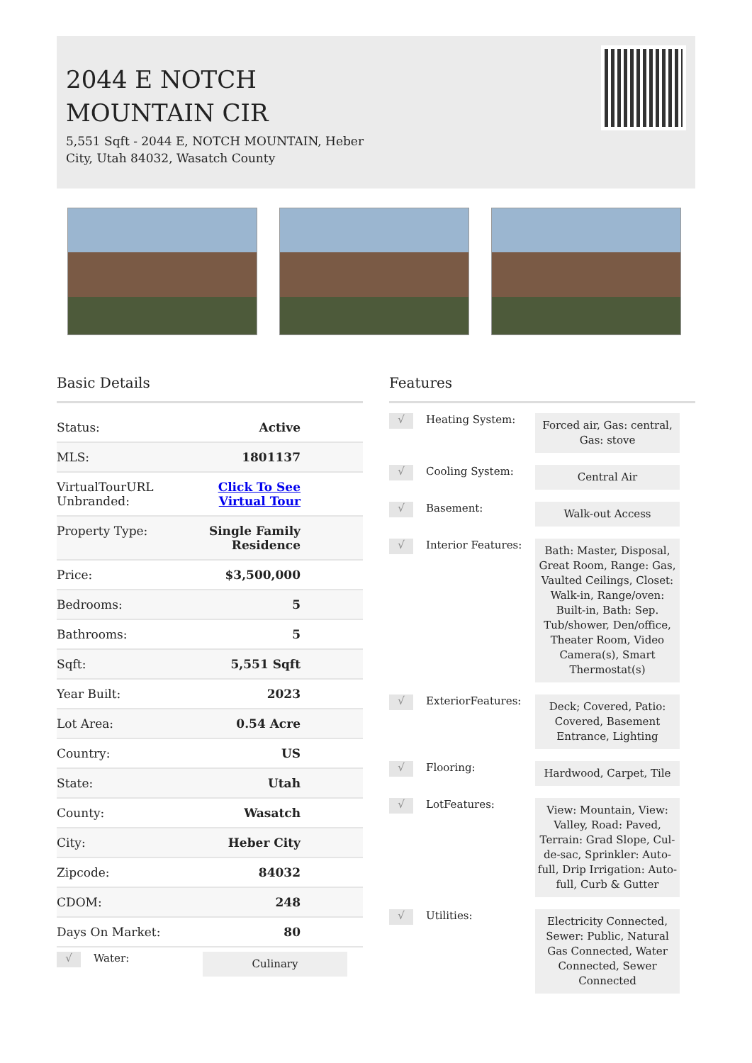2044 E NOTCH
MOUNTAIN CIR
5,551 Sqft - 2044 E, NOTCH MOUNTAIN, Heber City, Utah 84032, Wasatch County
Basic Details
| Status: | Active |
| MLS: | 1801137 |
| VirtualTourURL Unbranded: | Click To See Virtual Tour |
| Property Type: | Single Family Residence |
| Price: | $3,500,000 |
| Bedrooms: | 5 |
| Bathrooms: | 5 |
| Sqft: | 5,551 Sqft |
| Year Built: | 2023 |
| Lot Area: | 0.54 Acre |
| Country: | US |
| State: | Utah |
| County: | Wasatch |
| City: | Heber City |
| Zipcode: | 84032 |
| CDOM: | 248 |
| Days On Market: | 80 |
√
Water:
Culinary
Features
√
Heating System:
Forced air, Gas: central, Gas: stove
√
Cooling System:
Central Air
√
Basement:
Walk-out Access
√
Interior Features:
Bath: Master, Disposal, Great Room, Range: Gas, Vaulted Ceilings, Closet: Walk-in, Range/oven: Built-in, Bath: Sep. Tub/shower, Den/office, Theater Room, Video Camera(s), Smart Thermostat(s)
√
ExteriorFeatures:
Deck; Covered, Patio: Covered, Basement Entrance, Lighting
√
Flooring:
Hardwood, Carpet, Tile
√
LotFeatures:
View: Mountain, View: Valley, Road: Paved, Terrain: Grad Slope, Cul-de-sac, Sprinkler: Auto-full, Drip Irrigation: Auto-full, Curb & Gutter
√
Utilities:
Electricity Connected, Sewer: Public, Natural Gas Connected, Water Connected, Sewer Connected